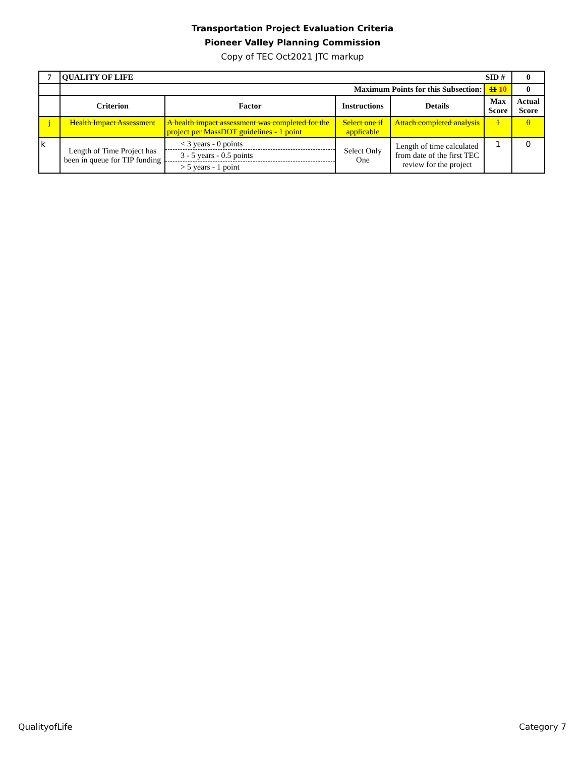Transportation Project Evaluation Criteria
Pioneer Valley Planning Commission
Copy of TEC Oct2021 JTC markup
| 7 | QUALITY OF LIFE SID # | | | | | 0 |
| --- | --- | --- | --- | --- | --- | --- |
| | Maximum Points for this Subsection: | | | | 11 10 | 0 |
| | Criterion | Factor | Instructions | Details | Max Score | Actual Score |
| j | Health Impact Assessment | A health impact assessment was completed for the project per MassDOT guidelines - 1 point | Select one if applicable | Attach completed analysis | 1 | 0 |
| k | Length of Time Project has been in queue for TIP funding | < 3 years - 0 points 3 - 5 years - 0.5 points > 5 years - 1 point | Select Only One | Length of time calculated from date of the first TEC review for the project | 1 | 0 |
QualityofLife Category 7